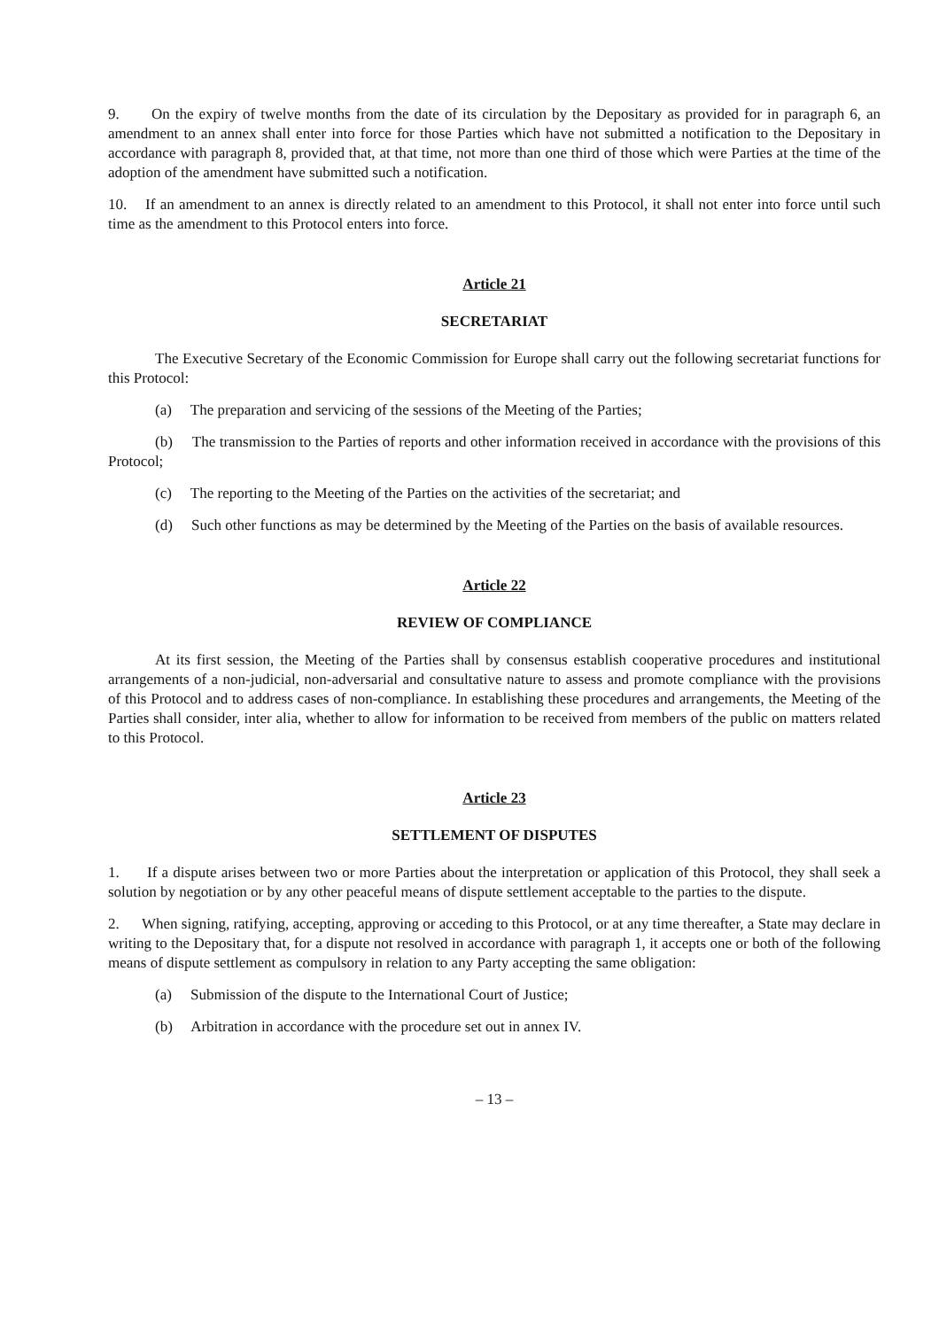9. On the expiry of twelve months from the date of its circulation by the Depositary as provided for in paragraph 6, an amendment to an annex shall enter into force for those Parties which have not submitted a notification to the Depositary in accordance with paragraph 8, provided that, at that time, not more than one third of those which were Parties at the time of the adoption of the amendment have submitted such a notification.
10. If an amendment to an annex is directly related to an amendment to this Protocol, it shall not enter into force until such time as the amendment to this Protocol enters into force.
Article 21
SECRETARIAT
The Executive Secretary of the Economic Commission for Europe shall carry out the following secretariat functions for this Protocol:
(a) The preparation and servicing of the sessions of the Meeting of the Parties;
(b) The transmission to the Parties of reports and other information received in accordance with the provisions of this Protocol;
(c) The reporting to the Meeting of the Parties on the activities of the secretariat; and
(d) Such other functions as may be determined by the Meeting of the Parties on the basis of available resources.
Article 22
REVIEW OF COMPLIANCE
At its first session, the Meeting of the Parties shall by consensus establish cooperative procedures and institutional arrangements of a non-judicial, non-adversarial and consultative nature to assess and promote compliance with the provisions of this Protocol and to address cases of non-compliance. In establishing these procedures and arrangements, the Meeting of the Parties shall consider, inter alia, whether to allow for information to be received from members of the public on matters related to this Protocol.
Article 23
SETTLEMENT OF DISPUTES
1. If a dispute arises between two or more Parties about the interpretation or application of this Protocol, they shall seek a solution by negotiation or by any other peaceful means of dispute settlement acceptable to the parties to the dispute.
2. When signing, ratifying, accepting, approving or acceding to this Protocol, or at any time thereafter, a State may declare in writing to the Depositary that, for a dispute not resolved in accordance with paragraph 1, it accepts one or both of the following means of dispute settlement as compulsory in relation to any Party accepting the same obligation:
(a) Submission of the dispute to the International Court of Justice;
(b) Arbitration in accordance with the procedure set out in annex IV.
– 13 –